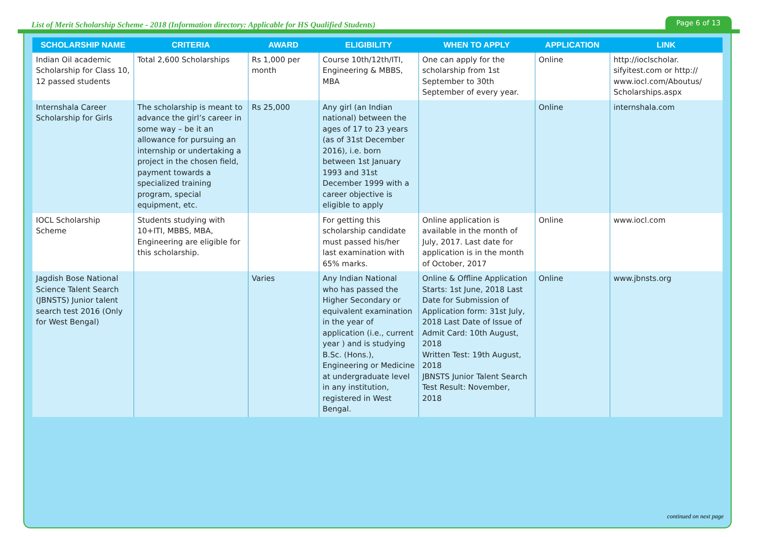List of Merit Scholarship Scheme - 2018 (Information directory: Applicable for HS Qualified Students)
Page 6 of 13
| SCHOLARSHIP NAME | CRITERIA | AWARD | ELIGIBILITY | WHEN TO APPLY | APPLICATION | LINK |
| --- | --- | --- | --- | --- | --- | --- |
| Indian Oil academic Scholarship for Class 10, 12 passed students | Total 2,600 Scholarships | Rs 1,000 per month | Course 10th/12th/ITI, Engineering & MBBS, MBA | One can apply for the scholarship from 1st September to 30th September of every year. | Online | http://ioclscholar. sifyitest.com or http:// www.iocl.com/Aboutus/ Scholarships.aspx |
| Internshala Career Scholarship for Girls | The scholarship is meant to advance the girl’s career in some way – be it an allowance for pursuing an internship or undertaking a project in the chosen field, payment towards a specialized training program, special equipment, etc. | Rs 25,000 | Any girl (an Indian national) between the ages of 17 to 23 years (as of 31st December 2016), i.e. born between 1st January 1993 and 31st December 1999 with a career objective is eligible to apply | | Online | internshala.com |
| IOCL Scholarship Scheme | Students studying with 10+ITI, MBBS, MBA, Engineering are eligible for this scholarship. | | For getting this scholarship candidate must passed his/her last examination with 65% marks. | Online application is available in the month of July, 2017. Last date for application is in the month of October, 2017 | Online | www.iocl.com |
| Jagdish Bose National Science Talent Search (JBNSTS) Junior talent search test 2016 (Only for West Bengal) | | Varies | Any Indian National who has passed the Higher Secondary or equivalent examination in the year of application (i.e., current year ) and is studying B.Sc. (Hons.), Engineering or Medicine at undergraduate level in any institution, registered in West Bengal. | Online & Offline Application Starts: 1st June, 2018 Last Date for Submission of Application form: 31st July, 2018 Last Date of Issue of Admit Card: 10th August, 2018 Written Test: 19th August, 2018 JBNSTS Junior Talent Search Test Result: November, 2018 | Online | www.jbnsts.org |
continued on next page